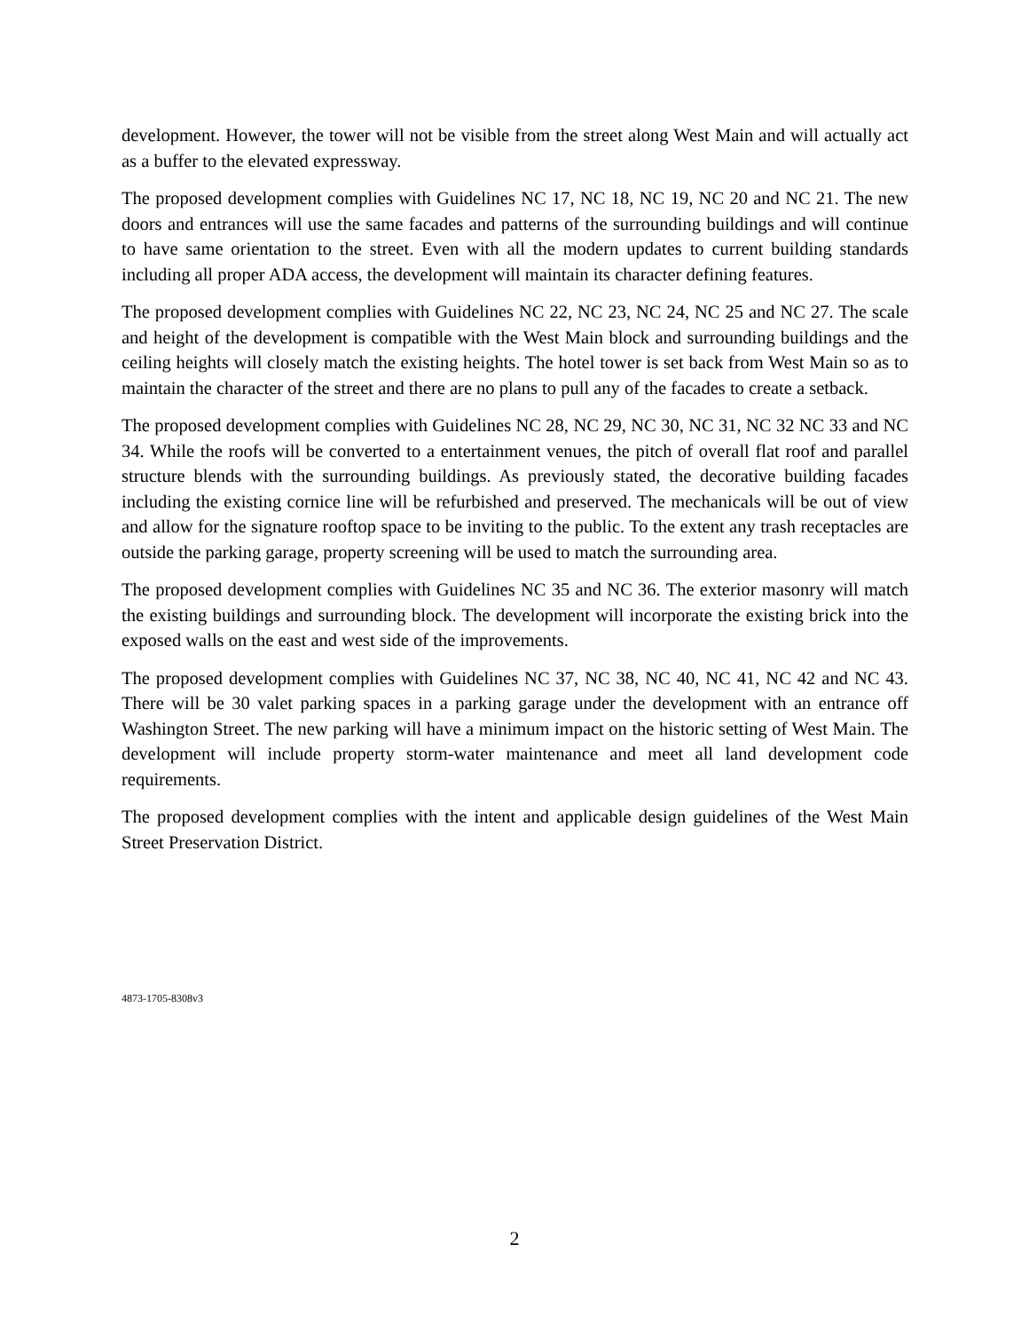development. However, the tower will not be visible from the street along West Main and will actually act as a buffer to the elevated expressway.
The proposed development complies with Guidelines NC 17, NC 18, NC 19, NC 20 and NC 21. The new doors and entrances will use the same facades and patterns of the surrounding buildings and will continue to have same orientation to the street. Even with all the modern updates to current building standards including all proper ADA access, the development will maintain its character defining features.
The proposed development complies with Guidelines NC 22, NC 23, NC 24, NC 25 and NC 27. The scale and height of the development is compatible with the West Main block and surrounding buildings and the ceiling heights will closely match the existing heights. The hotel tower is set back from West Main so as to maintain the character of the street and there are no plans to pull any of the facades to create a setback.
The proposed development complies with Guidelines NC 28, NC 29, NC 30, NC 31, NC 32 NC 33 and NC 34. While the roofs will be converted to a entertainment venues, the pitch of overall flat roof and parallel structure blends with the surrounding buildings. As previously stated, the decorative building facades including the existing cornice line will be refurbished and preserved. The mechanicals will be out of view and allow for the signature rooftop space to be inviting to the public. To the extent any trash receptacles are outside the parking garage, property screening will be used to match the surrounding area.
The proposed development complies with Guidelines NC 35 and NC 36. The exterior masonry will match the existing buildings and surrounding block. The development will incorporate the existing brick into the exposed walls on the east and west side of the improvements.
The proposed development complies with Guidelines NC 37, NC 38, NC 40, NC 41, NC 42 and NC 43. There will be 30 valet parking spaces in a parking garage under the development with an entrance off Washington Street. The new parking will have a minimum impact on the historic setting of West Main. The development will include property storm-water maintenance and meet all land development code requirements.
The proposed development complies with the intent and applicable design guidelines of the West Main Street Preservation District.
4873-1705-8308v3
2